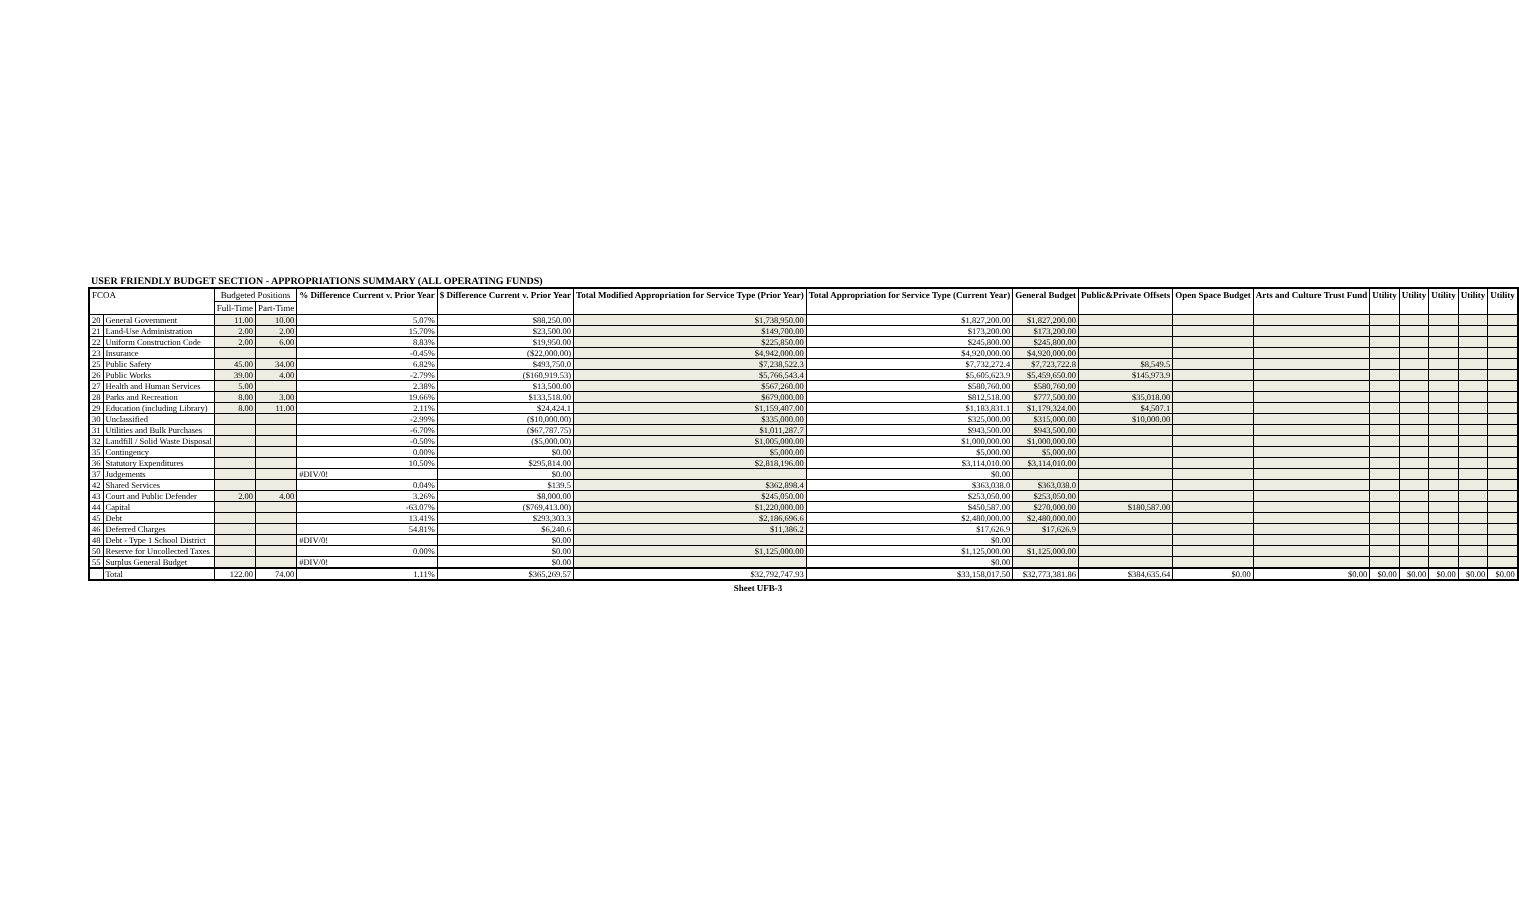USER FRIENDLY BUDGET SECTION - APPROPRIATIONS SUMMARY (ALL OPERATING FUNDS)
| FCOA | | Budgeted Positions | | % Difference Current v. Prior Year | $ Difference Current v. Prior Year | Total Modified Appropriation for Service Type (Prior Year) | Total Appropriation for Service Type (Current Year) | General Budget | Public&Private Offsets | Open Space Budget | Arts and Culture Trust Fund | Utility | Utility | Utility | Utility | Utility |
| --- | --- | --- | --- | --- | --- | --- | --- | --- | --- | --- | --- | --- | --- | --- | --- | --- |
| | | Full-Time | Part-Time | | | | | | | | | | | | | |
| 20 | General Government | 11.00 | 10.00 | 5.07% | $88,250.00 | $1,738,950.00 | $1,827,200.00 | $1,827,200.00 | | | | | | | | |
| 21 | Land-Use Administration | 2.00 | 2.00 | 15.70% | $23,500.00 | $149,700.00 | $173,200.00 | $173,200.00 | | | | | | | | |
| 22 | Uniform Construction Code | 2.00 | 6.00 | 8.83% | $19,950.00 | $225,850.00 | $245,800.00 | $245,800.00 | | | | | | | | |
| 23 | Insurance | | | -0.45% | ($22,000.00) | $4,942,000.00 | $4,920,000.00 | $4,920,000.00 | | | | | | | | |
| 25 | Public Safety | 45.00 | 34.00 | 6.82% | $493,750.0 | $7,238,522.3 | $7,732,272.4 | $7,723,722.8 | $8,549.5 | | | | | | | |
| 26 | Public Works | 39.00 | 4.00 | -2.79% | ($160,919.53) | $5,766,543.4 | $5,605,623.9 | $5,459,650.00 | $145,973.9 | | | | | | | |
| 27 | Health and Human Services | 5.00 | | 2.38% | $13,500.00 | $567,260.00 | $580,760.00 | $580,760.00 | | | | | | | | |
| 28 | Parks and Recreation | 8.00 | 3.00 | 19.66% | $133,518.00 | $679,000.00 | $812,518.00 | $777,500.00 | $35,018.00 | | | | | | | |
| 29 | Education (including Library) | 8.00 | 11.00 | 2.11% | $24,424.1 | $1,159,407.00 | $1,183,831.1 | $1,179,324.00 | $4,507.1 | | | | | | | |
| 30 | Unclassified | | | -2.99% | ($10,000.00) | $335,000.00 | $325,000.00 | $315,000.00 | $10,000.00 | | | | | | | |
| 31 | Utilities and Bulk Purchases | | | -6.70% | ($67,787.75) | $1,011,287.7 | $943,500.00 | $943,500.00 | | | | | | | | |
| 32 | Landfill / Solid Waste Disposal | | | -0.50% | ($5,000.00) | $1,005,000.00 | $1,000,000.00 | $1,000,000.00 | | | | | | | | |
| 35 | Contingency | | | 0.00% | $0.00 | $5,000.00 | $5,000.00 | $5,000.00 | | | | | | | | |
| 36 | Statutory Expenditures | | | 10.50% | $295,814.00 | $2,818,196.00 | $3,114,010.00 | $3,114,010.00 | | | | | | | | |
| 37 | Judgements | | | #DIV/0! | $0.00 | | $0.00 | | | | | | | | | |
| 42 | Shared Services | | | 0.04% | $139.5 | $362,898.4 | $363,038.0 | $363,038.0 | | | | | | | | |
| 43 | Court and Public Defender | 2.00 | 4.00 | 3.26% | $8,000.00 | $245,050.00 | $253,050.00 | $253,050.00 | | | | | | | | |
| 44 | Capital | | | -63.07% | ($769,413.00) | $1,220,000.00 | $450,587.00 | $270,000.00 | $180,587.00 | | | | | | | |
| 45 | Debt | | | 13.41% | $293,303.3 | $2,186,696.6 | $2,480,000.00 | $2,480,000.00 | | | | | | | | |
| 46 | Deferred Charges | | | 54.81% | $6,240.6 | $11,386.2 | $17,626.9 | $17,626.9 | | | | | | | | |
| 48 | Debt - Type 1 School District | | | #DIV/0! | $0.00 | | $0.00 | | | | | | | | | |
| 50 | Reserve for Uncollected Taxes | | | 0.00% | $0.00 | $1,125,000.00 | $1,125,000.00 | $1,125,000.00 | | | | | | | | |
| 55 | Surplus General Budget | | | #DIV/0! | $0.00 | | $0.00 | | | | | | | | | |
| | Total | 122.00 | 74.00 | 1.11% | $365,269.57 | $32,792,747.93 | $33,158,017.50 | $32,773,381.86 | $384,635.64 | $0.00 | $0.00 | $0.00 | $0.00 | $0.00 | $0.00 | $0.00 |
Sheet UFB-3